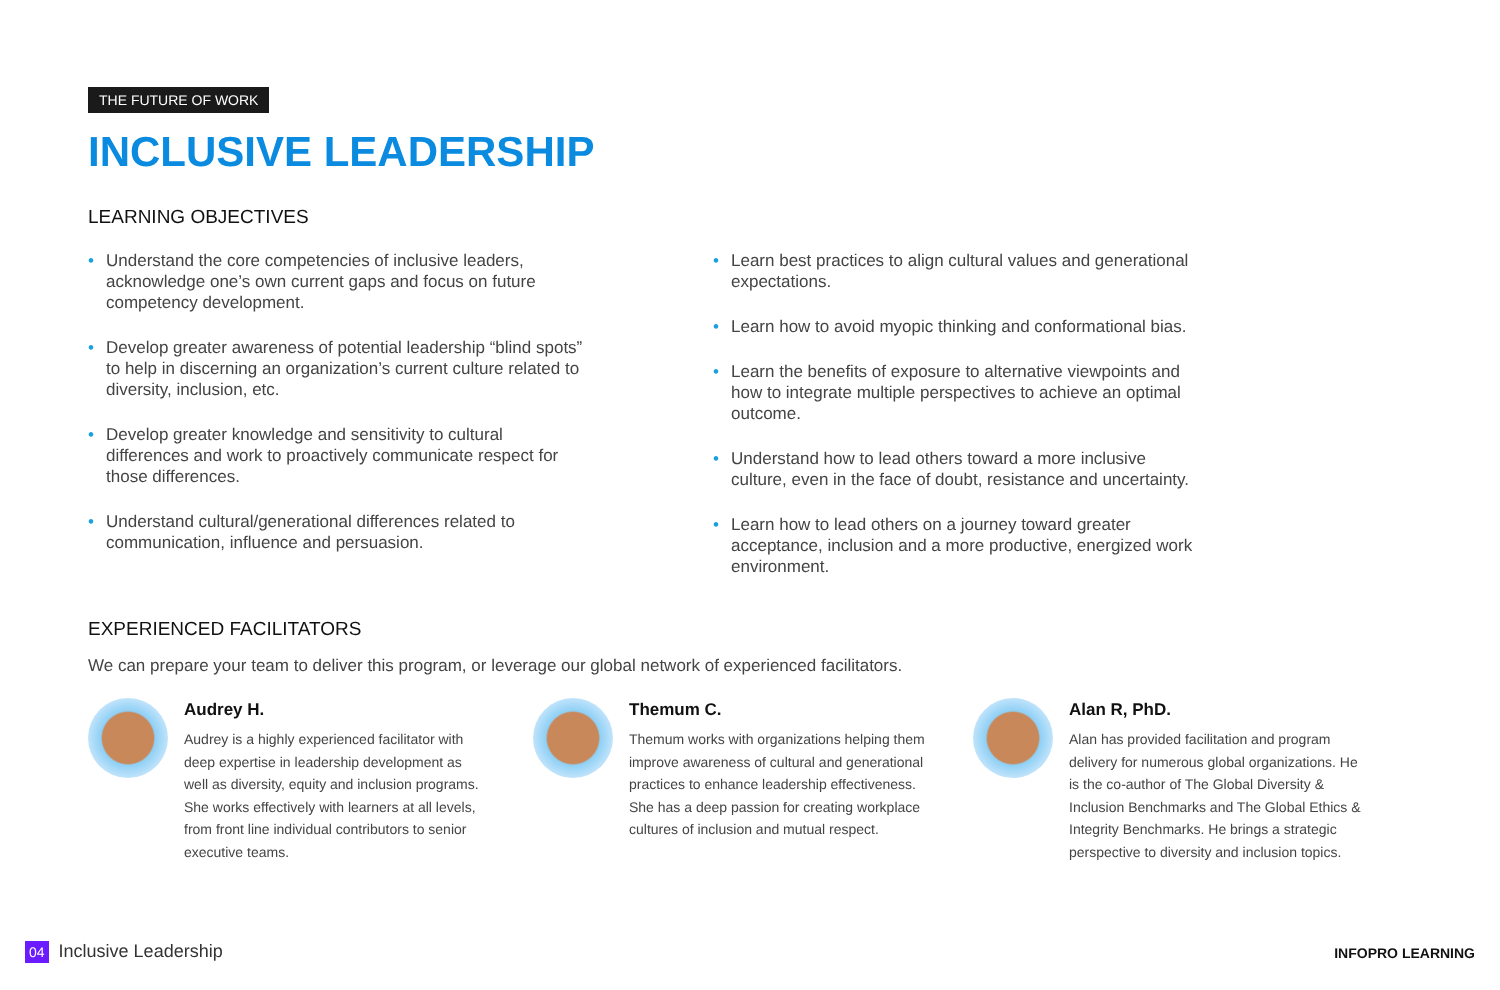THE FUTURE OF WORK
INCLUSIVE LEADERSHIP
LEARNING OBJECTIVES
• Understand the core competencies of inclusive leaders, acknowledge one’s own current gaps and focus on future competency development.
• Develop greater awareness of potential leadership “blind spots” to help in discerning an organization’s current culture related to diversity, inclusion, etc.
• Develop greater knowledge and sensitivity to cultural differences and work to proactively communicate respect for those differences.
• Understand cultural/generational differences related to communication, influence and persuasion.
• Learn best practices to align cultural values and generational expectations.
• Learn how to avoid myopic thinking and conformational bias.
• Learn the benefits of exposure to alternative viewpoints and how to integrate multiple perspectives to achieve an optimal outcome.
• Understand how to lead others toward a more inclusive culture, even in the face of doubt, resistance and uncertainty.
• Learn how to lead others on a journey toward greater acceptance, inclusion and a more productive, energized work environment.
EXPERIENCED FACILITATORS
We can prepare your team to deliver this program, or leverage our global network of experienced facilitators.
Audrey H.
Audrey is a highly experienced facilitator with deep expertise in leadership development as well as diversity, equity and inclusion programs. She works effectively with learners at all levels, from front line individual contributors to senior executive teams.
Themum C.
Themum works with organizations helping them improve awareness of cultural and generational practices to enhance leadership effectiveness. She has a deep passion for creating workplace cultures of inclusion and mutual respect.
Alan R, PhD.
Alan has provided facilitation and program delivery for numerous global organizations. He is the co-author of The Global Diversity & Inclusion Benchmarks and The Global Ethics & Integrity Benchmarks. He brings a strategic perspective to diversity and inclusion topics.
04 Inclusive Leadership INFOPRO LEARNING